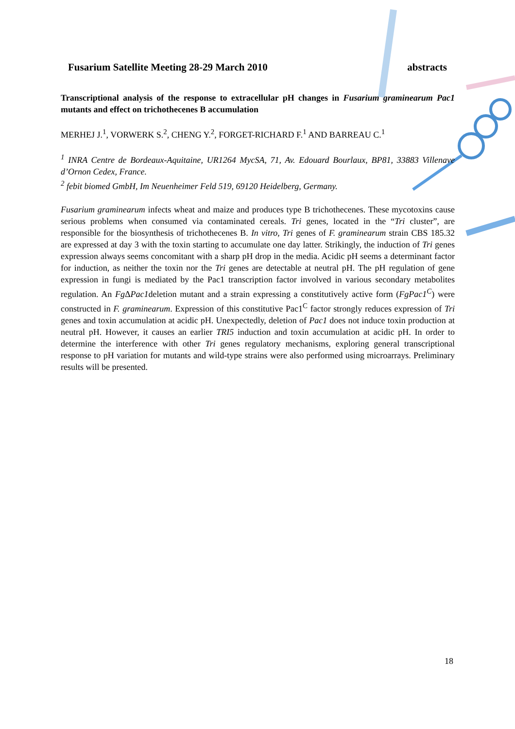Fusarium Satellite Meeting 28-29 March 2010 abstracts
Transcriptional analysis of the response to extracellular pH changes in Fusarium graminearum Pac1 mutants and effect on trichothecenes B accumulation
MERHEJ J.<sup>1</sup>, VORWERK S.<sup>2</sup>, CHENG Y.<sup>2</sup>, FORGET-RICHARD F.<sup>1</sup> AND BARREAU C.<sup>1</sup>
<sup>1</sup> INRA Centre de Bordeaux-Aquitaine, UR1264 MycSA, 71, Av. Edouard Bourlaux, BP81, 33883 Villenave d’Ornon Cedex, France.
<sup>2</sup> febit biomed GmbH, Im Neuenheimer Feld 519, 69120 Heidelberg, Germany.
Fusarium graminearum infects wheat and maize and produces type B trichothecenes. These mycotoxins cause serious problems when consumed via contaminated cereals. Tri genes, located in the “Tri cluster”, are responsible for the biosynthesis of trichothecenes B. In vitro, Tri genes of F. graminearum strain CBS 185.32 are expressed at day 3 with the toxin starting to accumulate one day latter. Strikingly, the induction of Tri genes expression always seems concomitant with a sharp pH drop in the media. Acidic pH seems a determinant factor for induction, as neither the toxin nor the Tri genes are detectable at neutral pH. The pH regulation of gene expression in fungi is mediated by the Pac1 transcription factor involved in various secondary metabolites regulation. An Fg ΔPac1deletion mutant and a strain expressing a constitutively active form (FgPac1<sup>C</sup>) were constructed in F. graminearum. Expression of this constitutive Pac1<sup>C</sup> factor strongly reduces expression of Tri genes and toxin accumulation at acidic pH. Unexpectedly, deletion of Pac1 does not induce toxin production at neutral pH. However, it causes an earlier TRI5 induction and toxin accumulation at acidic pH. In order to determine the interference with other Tri genes regulatory mechanisms, exploring general transcriptional response to pH variation for mutants and wild-type strains were also performed using microarrays. Preliminary results will be presented.
18